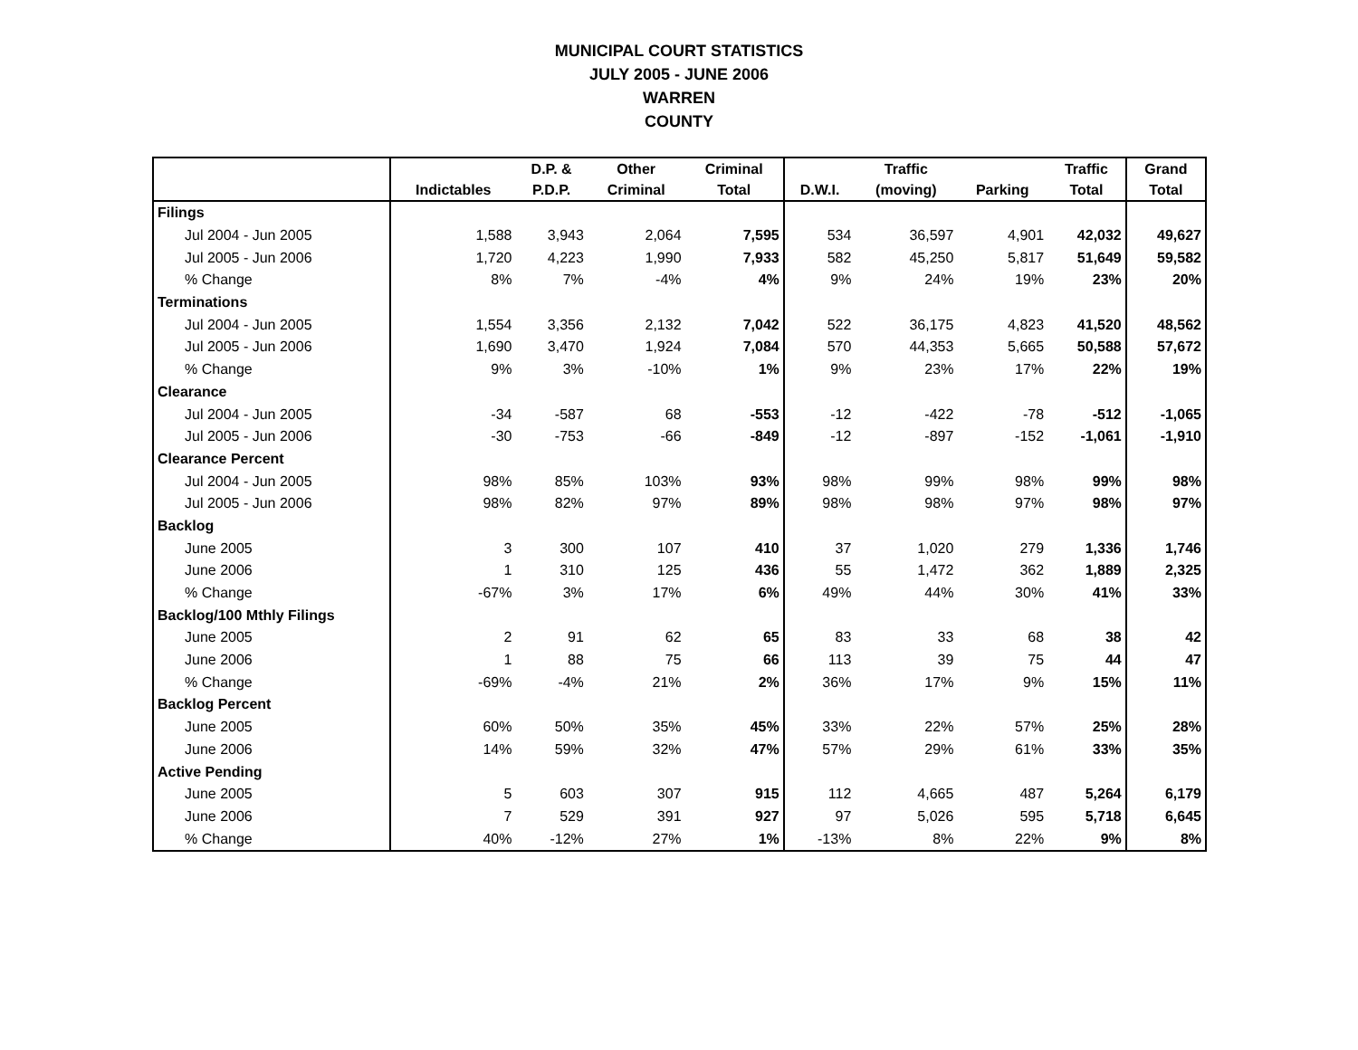MUNICIPAL COURT STATISTICS
JULY 2005 - JUNE 2006
WARREN
COUNTY
| | | D.P. & | Other | Criminal | | Traffic | | Traffic | Grand |
| --- | --- | --- | --- | --- | --- | --- | --- | --- | --- |
| | Indictables | P.D.P. | Criminal | Total | D.W.I. | (moving) | Parking | Total | Total |
| Filings | | | | | | | | | |
| Jul 2004 - Jun 2005 | 1,588 | 3,943 | 2,064 | 7,595 | 534 | 36,597 | 4,901 | 42,032 | 49,627 |
| Jul 2005 - Jun 2006 | 1,720 | 4,223 | 1,990 | 7,933 | 582 | 45,250 | 5,817 | 51,649 | 59,582 |
| % Change | 8% | 7% | -4% | 4% | 9% | 24% | 19% | 23% | 20% |
| Terminations | | | | | | | | | |
| Jul 2004 - Jun 2005 | 1,554 | 3,356 | 2,132 | 7,042 | 522 | 36,175 | 4,823 | 41,520 | 48,562 |
| Jul 2005 - Jun 2006 | 1,690 | 3,470 | 1,924 | 7,084 | 570 | 44,353 | 5,665 | 50,588 | 57,672 |
| % Change | 9% | 3% | -10% | 1% | 9% | 23% | 17% | 22% | 19% |
| Clearance | | | | | | | | | |
| Jul 2004 - Jun 2005 | -34 | -587 | 68 | -553 | -12 | -422 | -78 | -512 | -1,065 |
| Jul 2005 - Jun 2006 | -30 | -753 | -66 | -849 | -12 | -897 | -152 | -1,061 | -1,910 |
| Clearance Percent | | | | | | | | | |
| Jul 2004 - Jun 2005 | 98% | 85% | 103% | 93% | 98% | 99% | 98% | 99% | 98% |
| Jul 2005 - Jun 2006 | 98% | 82% | 97% | 89% | 98% | 98% | 97% | 98% | 97% |
| Backlog | | | | | | | | | |
| June 2005 | 3 | 300 | 107 | 410 | 37 | 1,020 | 279 | 1,336 | 1,746 |
| June 2006 | 1 | 310 | 125 | 436 | 55 | 1,472 | 362 | 1,889 | 2,325 |
| % Change | -67% | 3% | 17% | 6% | 49% | 44% | 30% | 41% | 33% |
| Backlog/100 Mthly Filings | | | | | | | | | |
| June 2005 | 2 | 91 | 62 | 65 | 83 | 33 | 68 | 38 | 42 |
| June 2006 | 1 | 88 | 75 | 66 | 113 | 39 | 75 | 44 | 47 |
| % Change | -69% | -4% | 21% | 2% | 36% | 17% | 9% | 15% | 11% |
| Backlog Percent | | | | | | | | | |
| June 2005 | 60% | 50% | 35% | 45% | 33% | 22% | 57% | 25% | 28% |
| June 2006 | 14% | 59% | 32% | 47% | 57% | 29% | 61% | 33% | 35% |
| Active Pending | | | | | | | | | |
| June 2005 | 5 | 603 | 307 | 915 | 112 | 4,665 | 487 | 5,264 | 6,179 |
| June 2006 | 7 | 529 | 391 | 927 | 97 | 5,026 | 595 | 5,718 | 6,645 |
| % Change | 40% | -12% | 27% | 1% | -13% | 8% | 22% | 9% | 8% |